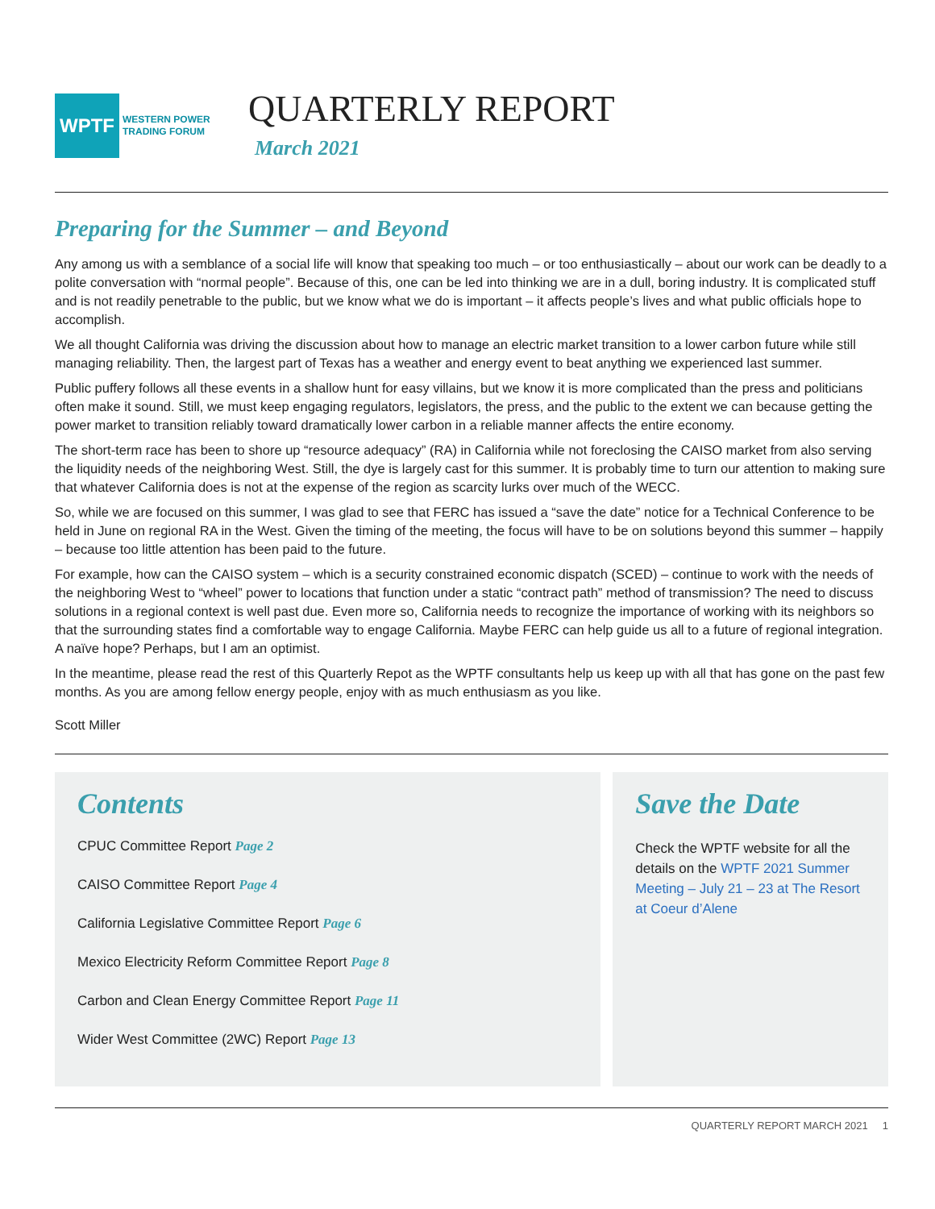WPTF
WESTERN POWER
TRADING FORUM
QUARTERLY REPORT
March 2021
Preparing for the Summer – and Beyond
Any among us with a semblance of a social life will know that speaking too much – or too enthusiastically – about our work can be deadly to a polite conversation with “normal people”. Because of this, one can be led into thinking we are in a dull, boring industry. It is complicated stuff and is not readily penetrable to the public, but we know what we do is important – it affects people’s lives and what public officials hope to accomplish.
We all thought California was driving the discussion about how to manage an electric market transition to a lower carbon future while still managing reliability. Then, the largest part of Texas has a weather and energy event to beat anything we experienced last summer.
Public puffery follows all these events in a shallow hunt for easy villains, but we know it is more complicated than the press and politicians often make it sound. Still, we must keep engaging regulators, legislators, the press, and the public to the extent we can because getting the power market to transition reliably toward dramatically lower carbon in a reliable manner affects the entire economy.
The short-term race has been to shore up “resource adequacy” (RA) in California while not foreclosing the CAISO market from also serving the liquidity needs of the neighboring West. Still, the dye is largely cast for this summer. It is probably time to turn our attention to making sure that whatever California does is not at the expense of the region as scarcity lurks over much of the WECC.
So, while we are focused on this summer, I was glad to see that FERC has issued a “save the date” notice for a Technical Conference to be held in June on regional RA in the West. Given the timing of the meeting, the focus will have to be on solutions beyond this summer – happily – because too little attention has been paid to the future.
For example, how can the CAISO system – which is a security constrained economic dispatch (SCED) – continue to work with the needs of the neighboring West to “wheel” power to locations that function under a static “contract path” method of transmission? The need to discuss solutions in a regional context is well past due. Even more so, California needs to recognize the importance of working with its neighbors so that the surrounding states find a comfortable way to engage California. Maybe FERC can help guide us all to a future of regional integration. A naïve hope? Perhaps, but I am an optimist.
In the meantime, please read the rest of this Quarterly Repot as the WPTF consultants help us keep up with all that has gone on the past few months. As you are among fellow energy people, enjoy with as much enthusiasm as you like.
Scott Miller
Contents
CPUC Committee Report Page 2
CAISO Committee Report Page 4
California Legislative Committee Report Page 6
Mexico Electricity Reform Committee Report Page 8
Carbon and Clean Energy Committee Report Page 11
Wider West Committee (2WC) Report Page 13
Save the Date
Check the WPTF website for all the details on the WPTF 2021 Summer Meeting – July 21 – 23 at The Resort at Coeur d’Alene
QUARTERLY REPORT MARCH 2021 1